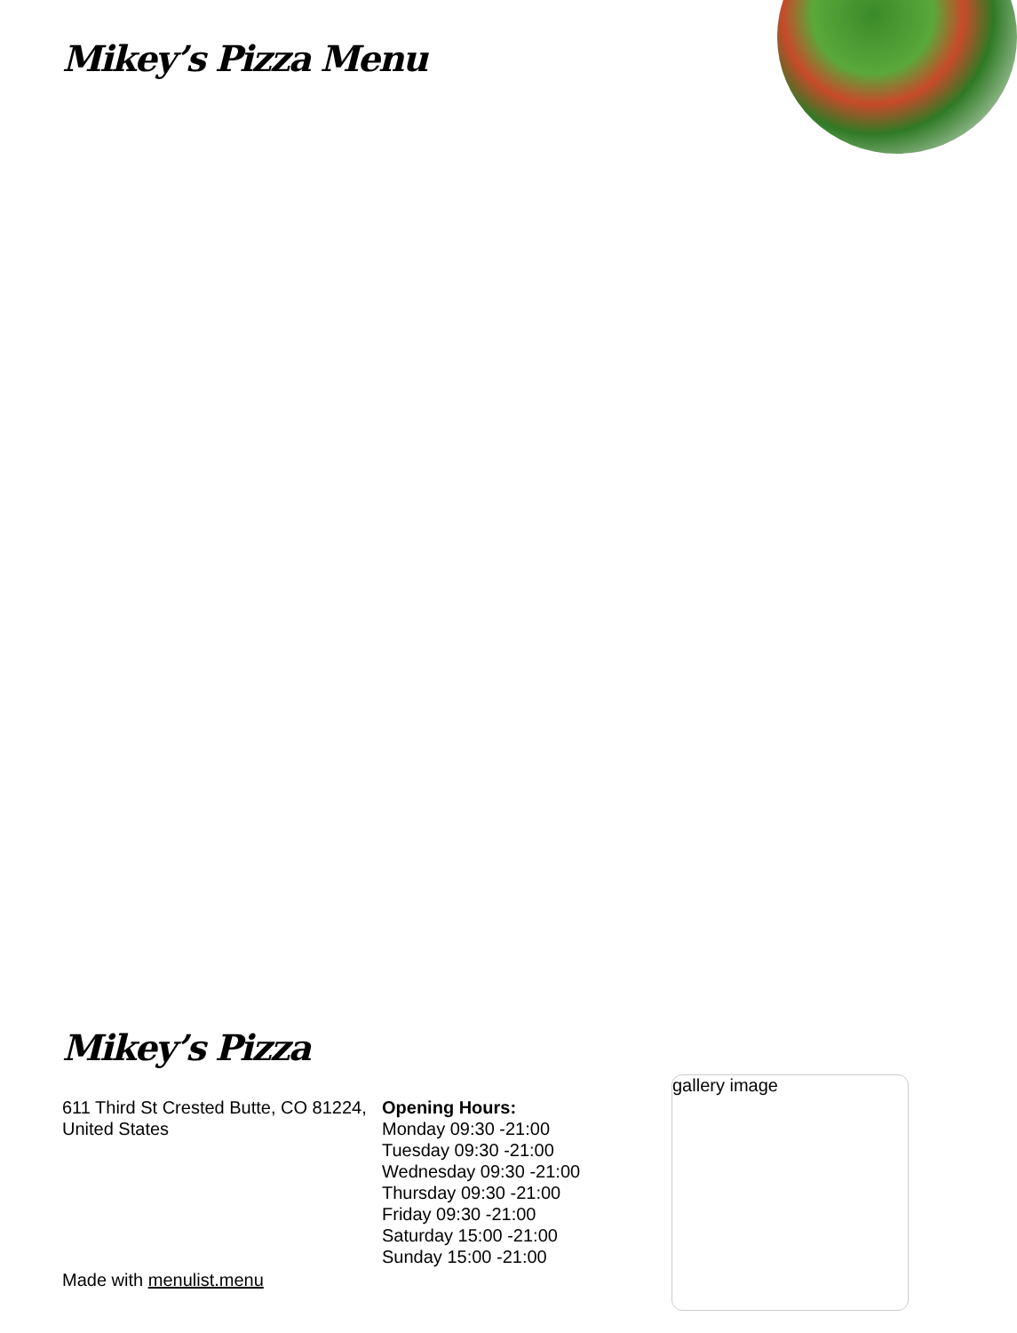Mikey’s Pizza Menu
Mikey’s Pizza
611 Third St Crested Butte, CO 81224, United States
Opening Hours:
Monday 09:30 -21:00
Tuesday 09:30 -21:00
Wednesday 09:30 -21:00
Thursday 09:30 -21:00
Friday 09:30 -21:00
Saturday 15:00 -21:00
Sunday 15:00 -21:00
gallery image
Made with menulist.menu